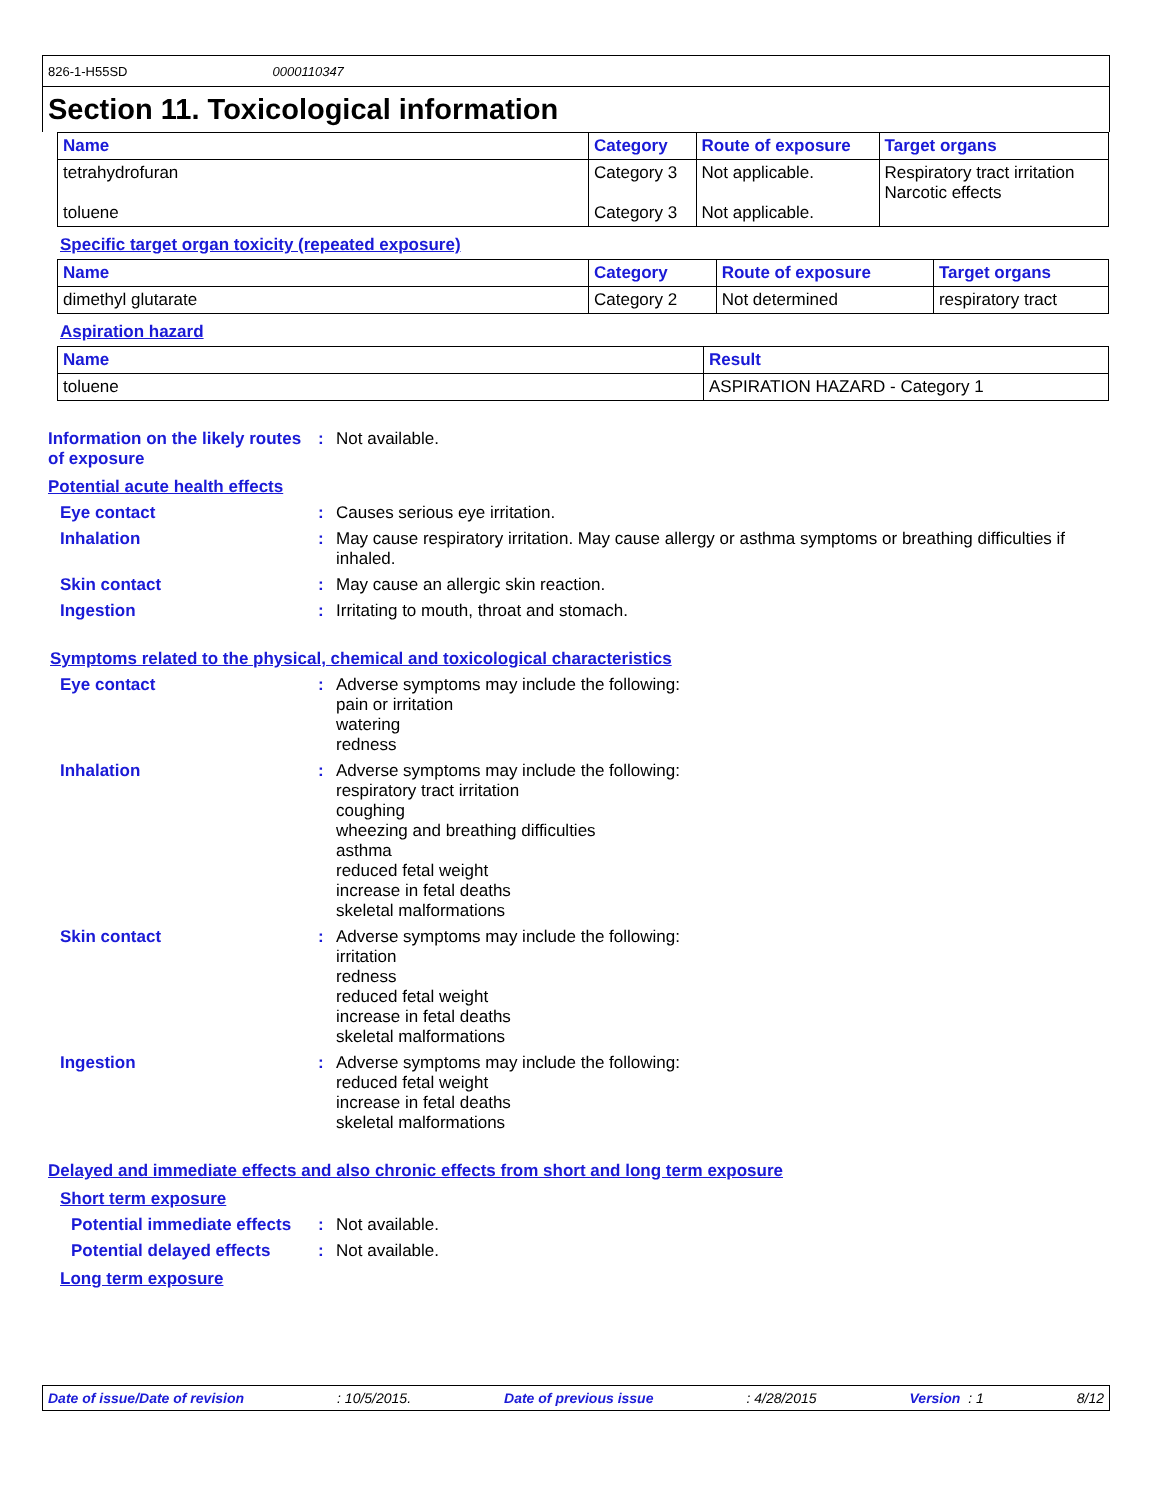826-1-H55SD 0000110347
Section 11. Toxicological information
| Name | Category | Route of exposure | Target organs |
| --- | --- | --- | --- |
| tetrahydrofuran toluene | Category 3 Category 3 | Not applicable. Not applicable. | Respiratory tract irritation Narcotic effects |
Specific target organ toxicity (repeated exposure)
| Name | Category | Route of exposure | Target organs |
| --- | --- | --- | --- |
| dimethyl glutarate | Category 2 | Not determined | respiratory tract |
Aspiration hazard
| Name | Result |
| --- | --- |
| toluene | ASPIRATION HAZARD - Category 1 |
Information on the likely routes of exposure
:
Not available.
Potential acute health effects
Eye contact :
Causes serious eye irritation.
Inhalation :
May cause respiratory irritation. May cause allergy or asthma symptoms or breathing difficulties if inhaled.
Skin contact :
May cause an allergic skin reaction.
Ingestion :
Irritating to mouth, throat and stomach.
Symptoms related to the physical, chemical and toxicological characteristics
Eye contact :
Adverse symptoms may include the following:
pain or irritation
watering
redness
Inhalation :
Adverse symptoms may include the following:
respiratory tract irritation
coughing
wheezing and breathing difficulties
asthma
reduced fetal weight
increase in fetal deaths
skeletal malformations
Skin contact :
Adverse symptoms may include the following:
irritation
redness
reduced fetal weight
increase in fetal deaths
skeletal malformations
Ingestion :
Adverse symptoms may include the following:
reduced fetal weight
increase in fetal deaths
skeletal malformations
Delayed and immediate effects and also chronic effects from short and long term exposure
Short term exposure
Potential immediate effects
:
Not available.
Potential delayed effects
:
Not available.
Long term exposure
Date of issue/Date of revision: 10/5/2015. Date of previous issue: 4/28/2015 Version : 1 8/12